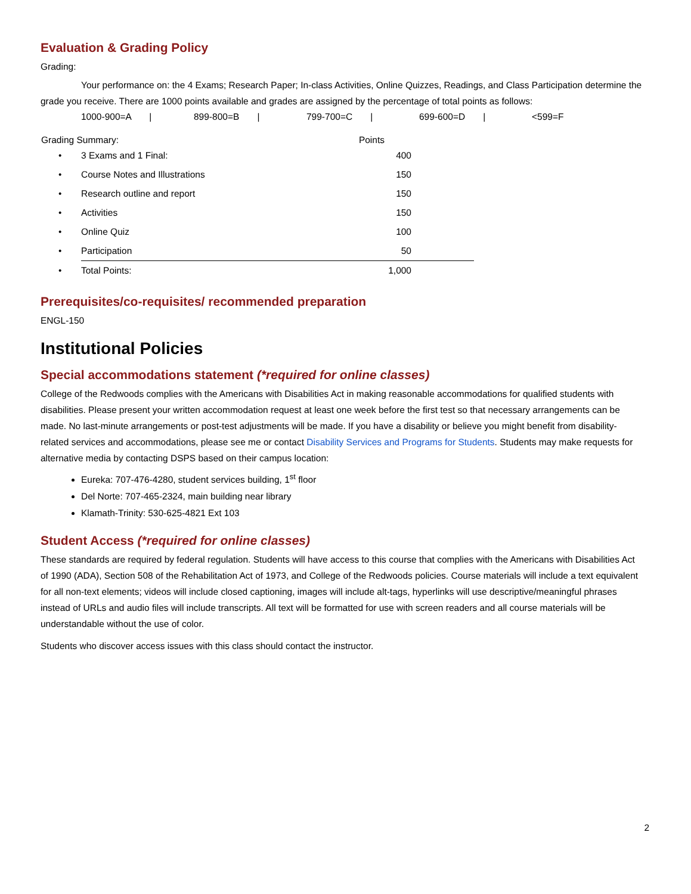Evaluation & Grading Policy
Grading:
Your performance on: the 4 Exams; Research Paper; In-class Activities, Online Quizzes, Readings, and Class Participation determine the grade you receive. There are 1000 points available and grades are assigned by the percentage of total points as follows:
1000-900=A | 899-800=B | 799-700=C | 699-600=D | <599=F
| Grading Summary: | Points |
| --- | --- |
| • | 3 Exams and 1 Final: | 400 | |
| • | Course Notes and Illustrations | 150 | |
| • | Research outline and report | 150 | |
| • | Activities | 150 | |
| • | Online Quiz | 100 | |
| • | Participation | 50 | |
| • | Total Points: | 1,000 | |
Prerequisites/co-requisites/ recommended preparation
ENGL-150
Institutional Policies
Special accommodations statement (*required for online classes)
College of the Redwoods complies with the Americans with Disabilities Act in making reasonable accommodations for qualified students with disabilities. Please present your written accommodation request at least one week before the first test so that necessary arrangements can be made. No last-minute arrangements or post-test adjustments will be made. If you have a disability or believe you might benefit from disability-related services and accommodations, please see me or contact Disability Services and Programs for Students. Students may make requests for alternative media by contacting DSPS based on their campus location:
Eureka: 707-476-4280, student services building, 1<sup>st</sup> floor
Del Norte: 707-465-2324, main building near library
Klamath-Trinity: 530-625-4821 Ext 103
Student Access (*required for online classes)
These standards are required by federal regulation. Students will have access to this course that complies with the Americans with Disabilities Act of 1990 (ADA), Section 508 of the Rehabilitation Act of 1973, and College of the Redwoods policies. Course materials will include a text equivalent for all non-text elements; videos will include closed captioning, images will include alt-tags, hyperlinks will use descriptive/meaningful phrases instead of URLs and audio files will include transcripts. All text will be formatted for use with screen readers and all course materials will be understandable without the use of color.
Students who discover access issues with this class should contact the instructor.
2